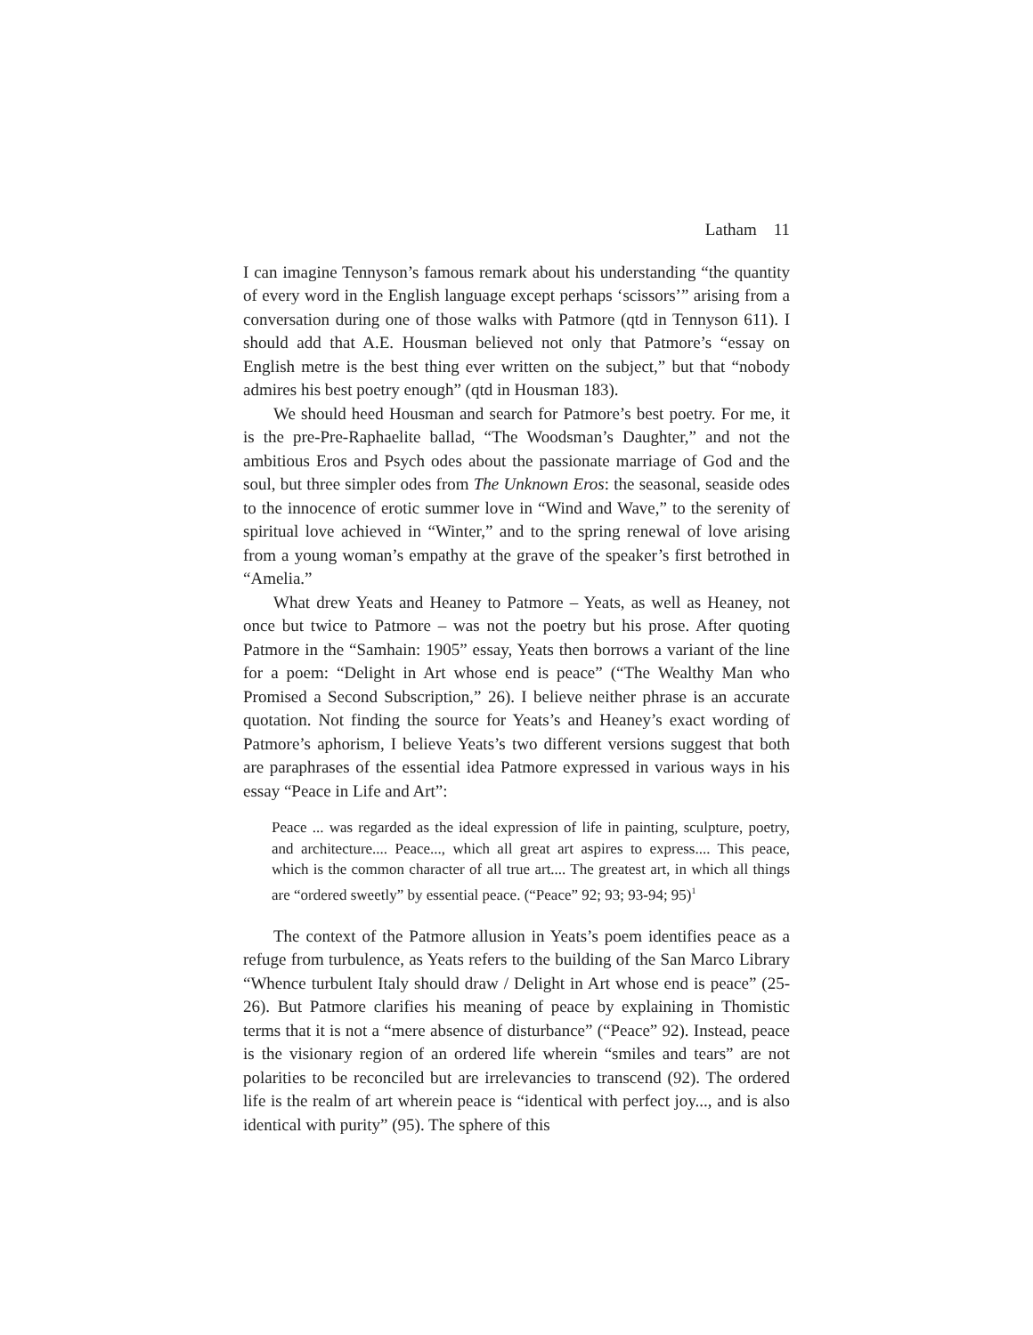Latham 11
I can imagine Tennyson’s famous remark about his understanding “the quantity of every word in the English language except perhaps ‘scissors’” arising from a conversation during one of those walks with Patmore (qtd in Tennyson 611). I should add that A.E. Housman believed not only that Patmore’s “essay on English metre is the best thing ever written on the subject,” but that “nobody admires his best poetry enough” (qtd in Housman 183).
We should heed Housman and search for Patmore’s best poetry. For me, it is the pre-Pre-Raphaelite ballad, “The Woodsman’s Daughter,” and not the ambitious Eros and Psych odes about the passionate marriage of God and the soul, but three simpler odes from The Unknown Eros: the seasonal, seaside odes to the innocence of erotic summer love in “Wind and Wave,” to the serenity of spiritual love achieved in “Winter,” and to the spring renewal of love arising from a young woman’s empathy at the grave of the speaker’s first betrothed in “Amelia.”
What drew Yeats and Heaney to Patmore – Yeats, as well as Heaney, not once but twice to Patmore – was not the poetry but his prose. After quoting Patmore in the “Samhain: 1905” essay, Yeats then borrows a variant of the line for a poem: “Delight in Art whose end is peace” (“The Wealthy Man who Promised a Second Subscription,” 26). I believe neither phrase is an accurate quotation. Not finding the source for Yeats’s and Heaney’s exact wording of Patmore’s aphorism, I believe Yeats’s two different versions suggest that both are paraphrases of the essential idea Patmore expressed in various ways in his essay “Peace in Life and Art”:
Peace ... was regarded as the ideal expression of life in painting, sculpture, poetry, and architecture.... Peace..., which all great art aspires to express.... This peace, which is the common character of all true art.... The greatest art, in which all things are “ordered sweetly” by essential peace. (“Peace” 92; 93; 93-94; 95)<sup>1</sup>
The context of the Patmore allusion in Yeats’s poem identifies peace as a refuge from turbulence, as Yeats refers to the building of the San Marco Library “Whence turbulent Italy should draw / Delight in Art whose end is peace” (25-26). But Patmore clarifies his meaning of peace by explaining in Thomistic terms that it is not a “mere absence of disturbance” (“Peace” 92). Instead, peace is the visionary region of an ordered life wherein “smiles and tears” are not polarities to be reconciled but are irrelevancies to transcend (92). The ordered life is the realm of art wherein peace is “identical with perfect joy..., and is also identical with purity” (95). The sphere of this